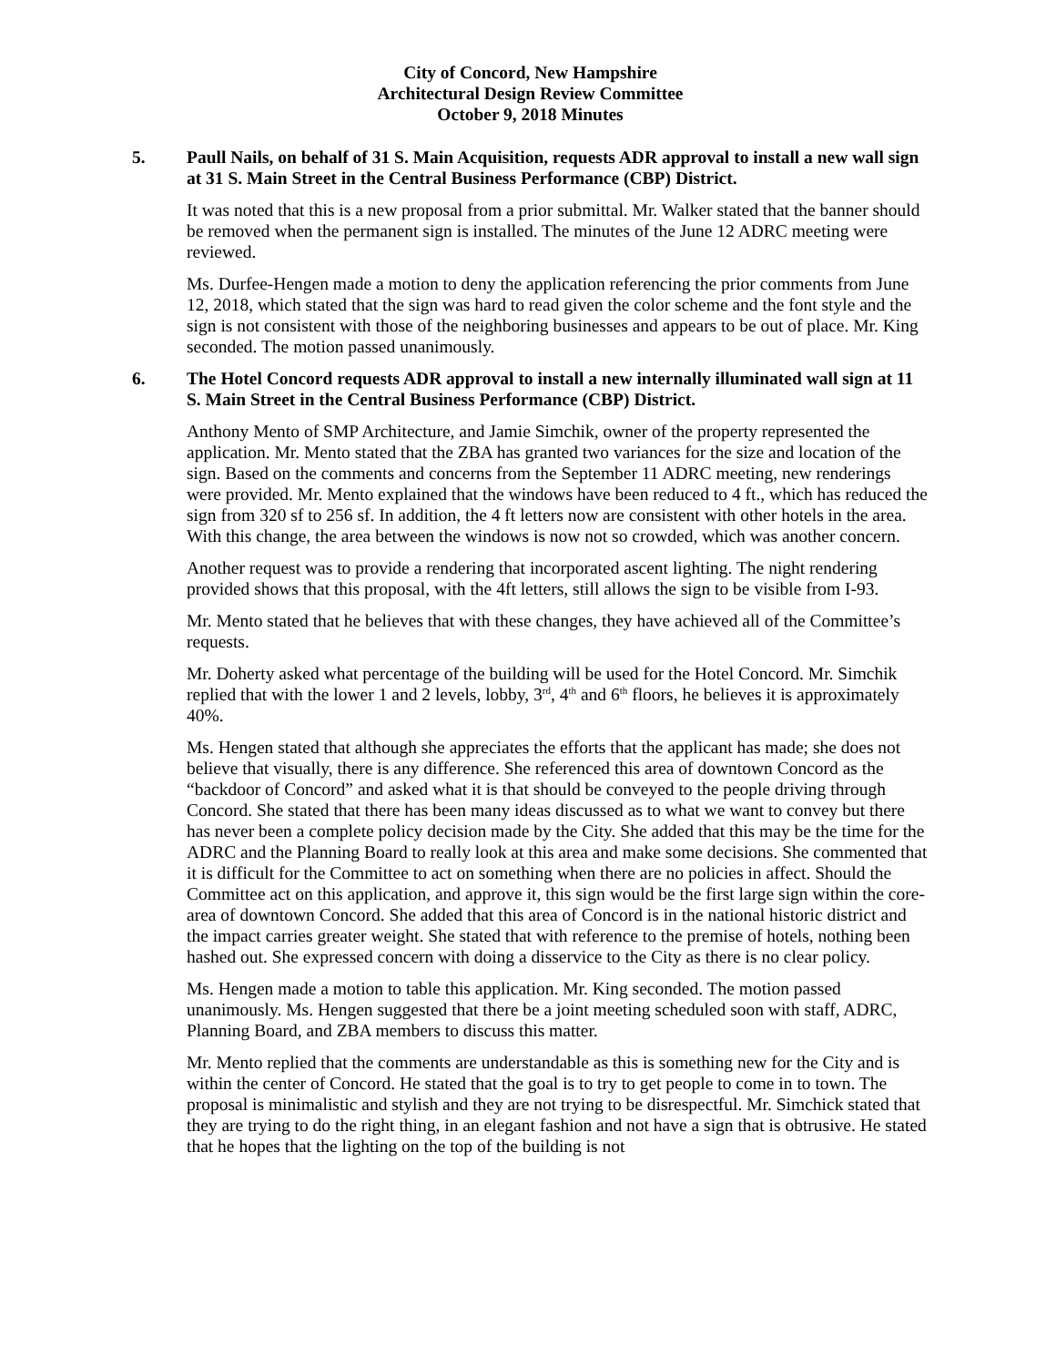City of Concord, New Hampshire
Architectural Design Review Committee
October 9, 2018 Minutes
5. Paull Nails, on behalf of 31 S. Main Acquisition, requests ADR approval to install a new wall sign at 31 S. Main Street in the Central Business Performance (CBP) District.
It was noted that this is a new proposal from a prior submittal. Mr. Walker stated that the banner should be removed when the permanent sign is installed. The minutes of the June 12 ADRC meeting were reviewed.
Ms. Durfee-Hengen made a motion to deny the application referencing the prior comments from June 12, 2018, which stated that the sign was hard to read given the color scheme and the font style and the sign is not consistent with those of the neighboring businesses and appears to be out of place. Mr. King seconded. The motion passed unanimously.
6. The Hotel Concord requests ADR approval to install a new internally illuminated wall sign at 11 S. Main Street in the Central Business Performance (CBP) District.
Anthony Mento of SMP Architecture, and Jamie Simchik, owner of the property represented the application. Mr. Mento stated that the ZBA has granted two variances for the size and location of the sign. Based on the comments and concerns from the September 11 ADRC meeting, new renderings were provided. Mr. Mento explained that the windows have been reduced to 4 ft., which has reduced the sign from 320 sf to 256 sf. In addition, the 4 ft letters now are consistent with other hotels in the area. With this change, the area between the windows is now not so crowded, which was another concern.
Another request was to provide a rendering that incorporated ascent lighting. The night rendering provided shows that this proposal, with the 4ft letters, still allows the sign to be visible from I-93.
Mr. Mento stated that he believes that with these changes, they have achieved all of the Committee’s requests.
Mr. Doherty asked what percentage of the building will be used for the Hotel Concord. Mr. Simchik replied that with the lower 1 and 2 levels, lobby, 3<sup>rd</sup>, 4<sup>th</sup> and 6<sup>th</sup> floors, he believes it is approximately 40%.
Ms. Hengen stated that although she appreciates the efforts that the applicant has made; she does not believe that visually, there is any difference. She referenced this area of downtown Concord as the “backdoor of Concord” and asked what it is that should be conveyed to the people driving through Concord. She stated that there has been many ideas discussed as to what we want to convey but there has never been a complete policy decision made by the City. She added that this may be the time for the ADRC and the Planning Board to really look at this area and make some decisions. She commented that it is difficult for the Committee to act on something when there are no policies in affect. Should the Committee act on this application, and approve it, this sign would be the first large sign within the core-area of downtown Concord. She added that this area of Concord is in the national historic district and the impact carries greater weight. She stated that with reference to the premise of hotels, nothing been hashed out. She expressed concern with doing a disservice to the City as there is no clear policy.
Ms. Hengen made a motion to table this application. Mr. King seconded. The motion passed unanimously. Ms. Hengen suggested that there be a joint meeting scheduled soon with staff, ADRC, Planning Board, and ZBA members to discuss this matter.
Mr. Mento replied that the comments are understandable as this is something new for the City and is within the center of Concord. He stated that the goal is to try to get people to come in to town. The proposal is minimalistic and stylish and they are not trying to be disrespectful. Mr. Simchick stated that they are trying to do the right thing, in an elegant fashion and not have a sign that is obtrusive. He stated that he hopes that the lighting on the top of the building is not